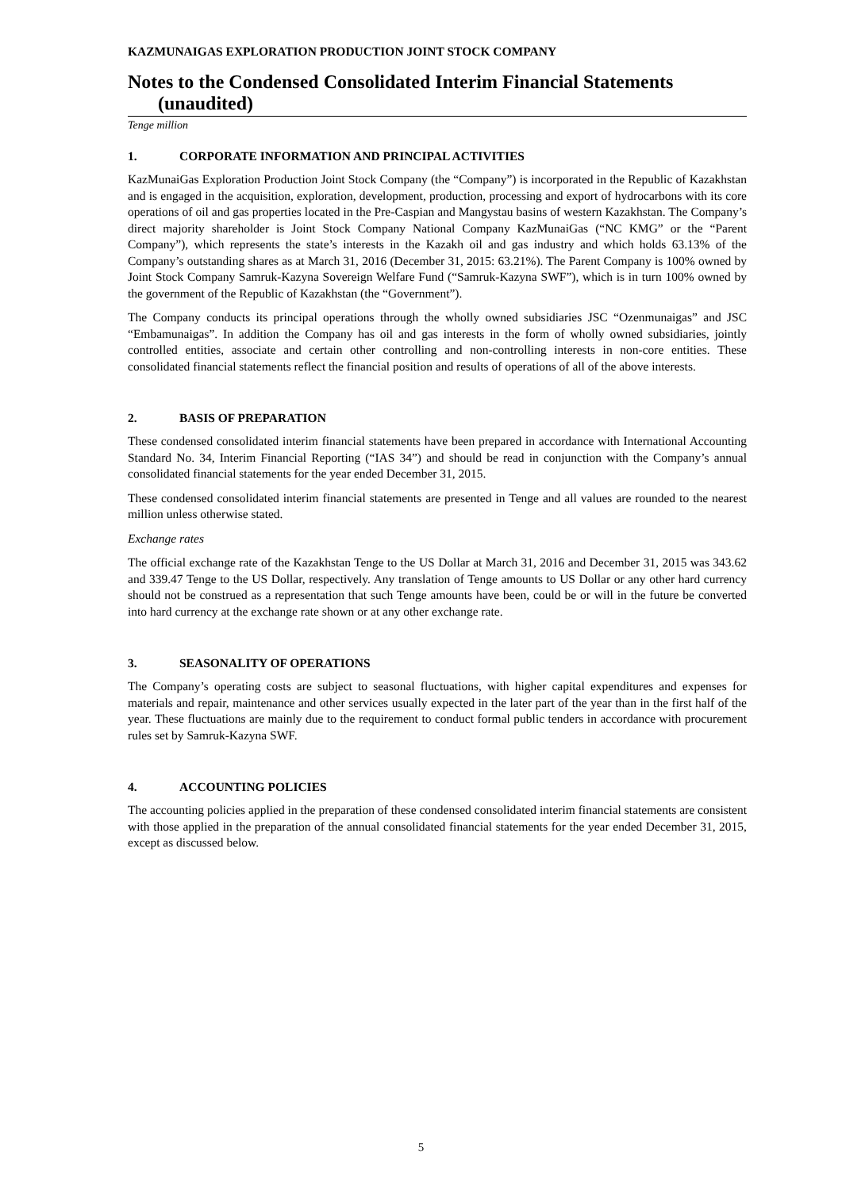KAZMUNAIGAS EXPLORATION PRODUCTION JOINT STOCK COMPANY
Notes to the Condensed Consolidated Interim Financial Statements (unaudited)
Tenge million
1. CORPORATE INFORMATION AND PRINCIPAL ACTIVITIES
KazMunaiGas Exploration Production Joint Stock Company (the “Company”) is incorporated in the Republic of Kazakhstan and is engaged in the acquisition, exploration, development, production, processing and export of hydrocarbons with its core operations of oil and gas properties located in the Pre-Caspian and Mangystau basins of western Kazakhstan. The Company’s direct majority shareholder is Joint Stock Company National Company KazMunaiGas (“NC KMG” or the “Parent Company”), which represents the state’s interests in the Kazakh oil and gas industry and which holds 63.13% of the Company’s outstanding shares as at March 31, 2016 (December 31, 2015: 63.21%). The Parent Company is 100% owned by Joint Stock Company Samruk-Kazyna Sovereign Welfare Fund (“Samruk-Kazyna SWF”), which is in turn 100% owned by the government of the Republic of Kazakhstan (the “Government”).
The Company conducts its principal operations through the wholly owned subsidiaries JSC “Ozenmunaigas” and JSC “Embamunaigas”. In addition the Company has oil and gas interests in the form of wholly owned subsidiaries, jointly controlled entities, associate and certain other controlling and non-controlling interests in non-core entities. These consolidated financial statements reflect the financial position and results of operations of all of the above interests.
2. BASIS OF PREPARATION
These condensed consolidated interim financial statements have been prepared in accordance with International Accounting Standard No. 34, Interim Financial Reporting (“IAS 34”) and should be read in conjunction with the Company’s annual consolidated financial statements for the year ended December 31, 2015.
These condensed consolidated interim financial statements are presented in Tenge and all values are rounded to the nearest million unless otherwise stated.
Exchange rates
The official exchange rate of the Kazakhstan Tenge to the US Dollar at March 31, 2016 and December 31, 2015 was 343.62 and 339.47 Tenge to the US Dollar, respectively. Any translation of Tenge amounts to US Dollar or any other hard currency should not be construed as a representation that such Tenge amounts have been, could be or will in the future be converted into hard currency at the exchange rate shown or at any other exchange rate.
3. SEASONALITY OF OPERATIONS
The Company’s operating costs are subject to seasonal fluctuations, with higher capital expenditures and expenses for materials and repair, maintenance and other services usually expected in the later part of the year than in the first half of the year. These fluctuations are mainly due to the requirement to conduct formal public tenders in accordance with procurement rules set by Samruk-Kazyna SWF.
4. ACCOUNTING POLICIES
The accounting policies applied in the preparation of these condensed consolidated interim financial statements are consistent with those applied in the preparation of the annual consolidated financial statements for the year ended December 31, 2015, except as discussed below.
5